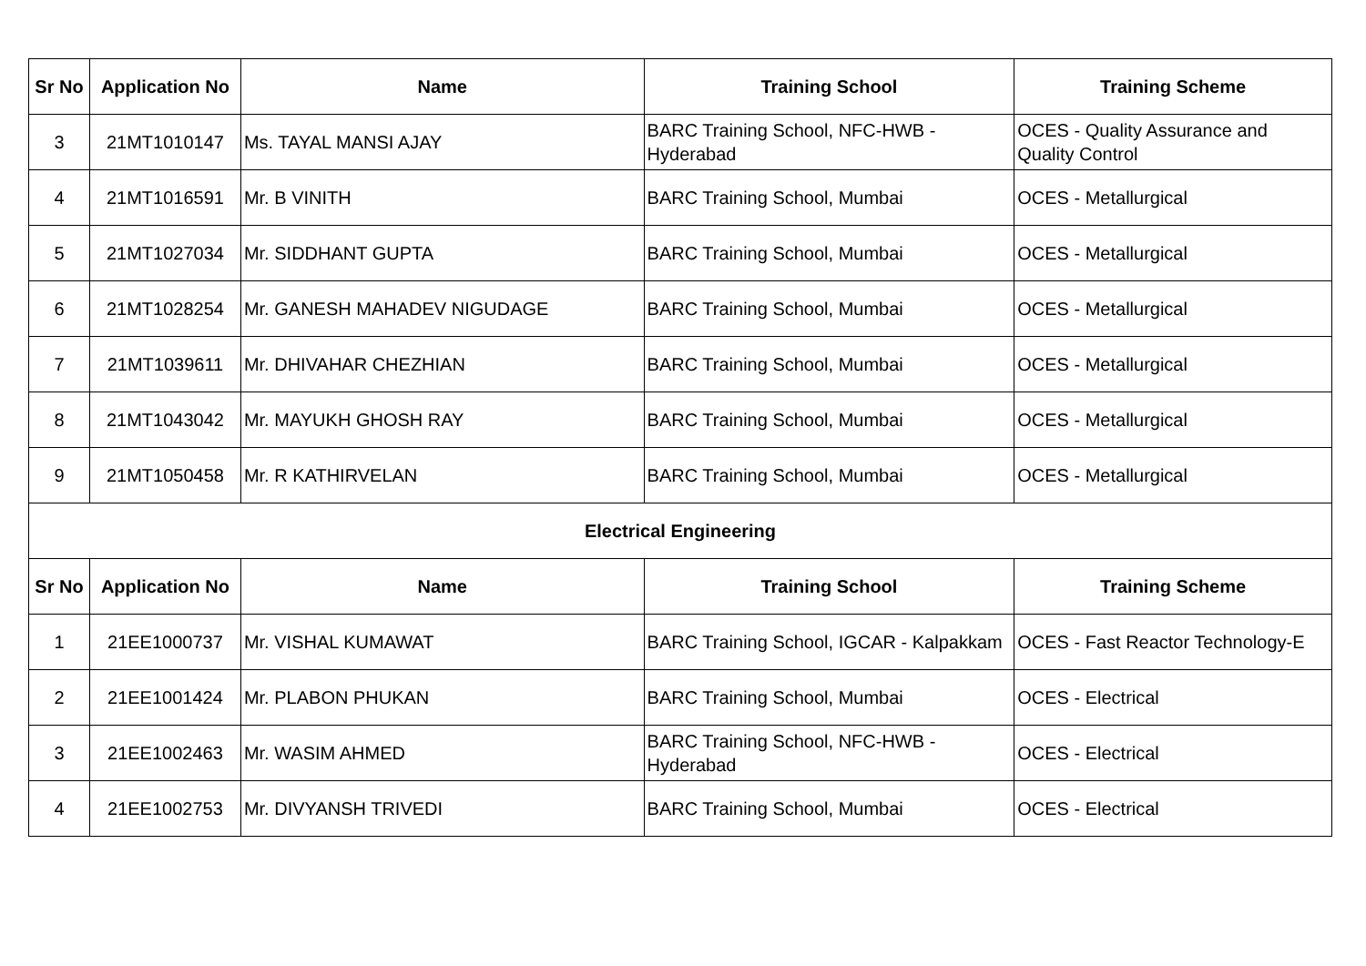| Sr No | Application No | Name | Training School | Training Scheme |
| --- | --- | --- | --- | --- |
| 3 | 21MT1010147 | Ms. TAYAL MANSI AJAY | BARC Training School, NFC-HWB - Hyderabad | OCES - Quality Assurance and Quality Control |
| 4 | 21MT1016591 | Mr. B VINITH | BARC Training School, Mumbai | OCES - Metallurgical |
| 5 | 21MT1027034 | Mr. SIDDHANT GUPTA | BARC Training School, Mumbai | OCES - Metallurgical |
| 6 | 21MT1028254 | Mr. GANESH MAHADEV NIGUDAGE | BARC Training School, Mumbai | OCES - Metallurgical |
| 7 | 21MT1039611 | Mr. DHIVAHAR CHEZHIAN | BARC Training School, Mumbai | OCES - Metallurgical |
| 8 | 21MT1043042 | Mr. MAYUKH GHOSH RAY | BARC Training School, Mumbai | OCES - Metallurgical |
| 9 | 21MT1050458 | Mr. R KATHIRVELAN | BARC Training School, Mumbai | OCES - Metallurgical |
| Electrical Engineering | | | | |
| Sr No | Application No | Name | Training School | Training Scheme |
| 1 | 21EE1000737 | Mr. VISHAL KUMAWAT | BARC Training School, IGCAR - Kalpakkam | OCES - Fast Reactor Technology-E |
| 2 | 21EE1001424 | Mr. PLABON PHUKAN | BARC Training School, Mumbai | OCES - Electrical |
| 3 | 21EE1002463 | Mr. WASIM AHMED | BARC Training School, NFC-HWB - Hyderabad | OCES - Electrical |
| 4 | 21EE1002753 | Mr. DIVYANSH TRIVEDI | BARC Training School, Mumbai | OCES - Electrical |